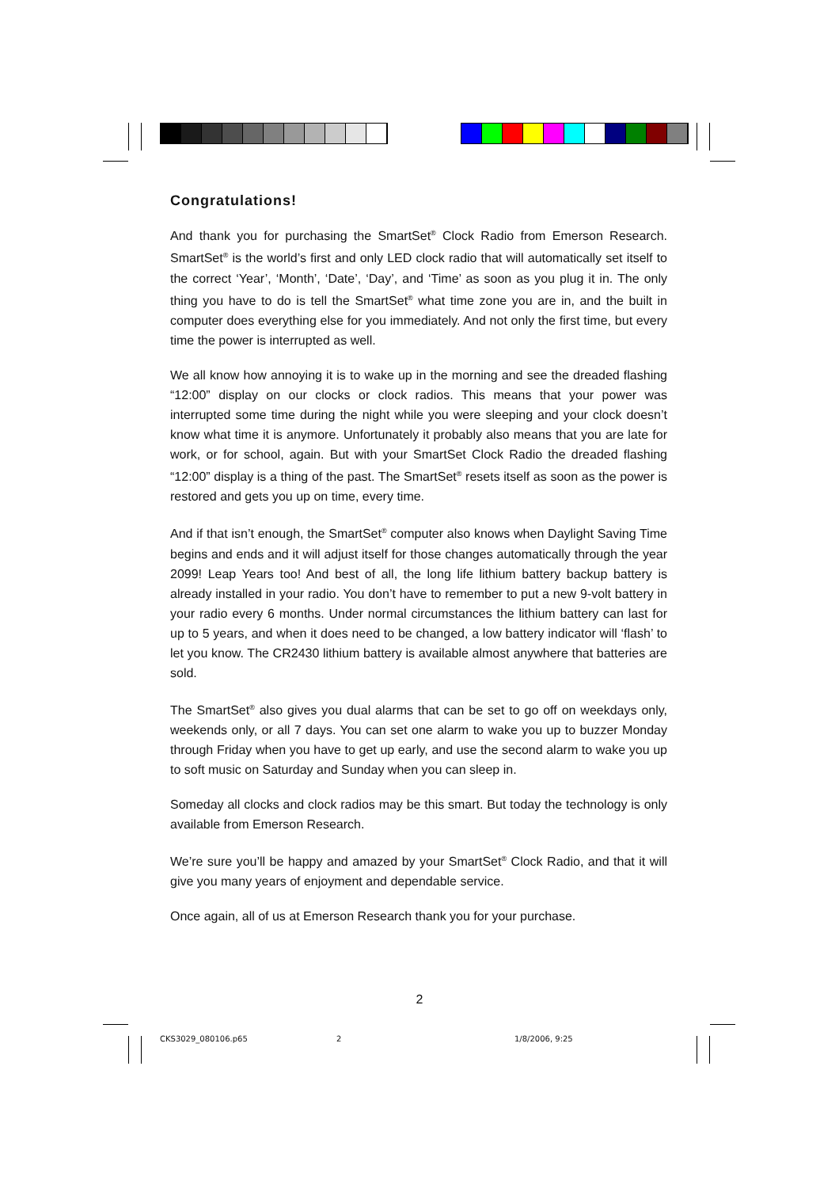Congratulations!
And thank you for purchasing the SmartSet<sup>®</sup> Clock Radio from Emerson Research. SmartSet<sup>®</sup> is the world’s first and only LED clock radio that will automatically set itself to the correct ‘Year’, ‘Month’, ‘Date’, ‘Day’, and ‘Time’ as soon as you plug it in. The only thing you have to do is tell the SmartSet<sup>®</sup> what time zone you are in, and the built in computer does everything else for you immediately. And not only the first time, but every time the power is interrupted as well.
We all know how annoying it is to wake up in the morning and see the dreaded flashing “12:00” display on our clocks or clock radios. This means that your power was interrupted some time during the night while you were sleeping and your clock doesn’t know what time it is anymore. Unfortunately it probably also means that you are late for work, or for school, again. But with your SmartSet Clock Radio the dreaded flashing “12:00” display is a thing of the past. The SmartSet<sup>®</sup> resets itself as soon as the power is restored and gets you up on time, every time.
And if that isn’t enough, the SmartSet<sup>®</sup> computer also knows when Daylight Saving Time begins and ends and it will adjust itself for those changes automatically through the year 2099! Leap Years too! And best of all, the long life lithium battery backup battery is already installed in your radio. You don’t have to remember to put a new 9-volt battery in your radio every 6 months. Under normal circumstances the lithium battery can last for up to 5 years, and when it does need to be changed, a low battery indicator will ‘flash’ to let you know. The CR2430 lithium battery is available almost anywhere that batteries are sold.
The SmartSet<sup>®</sup> also gives you dual alarms that can be set to go off on weekdays only, weekends only, or all 7 days. You can set one alarm to wake you up to buzzer Monday through Friday when you have to get up early, and use the second alarm to wake you up to soft music on Saturday and Sunday when you can sleep in.
Someday all clocks and clock radios may be this smart. But today the technology is only available from Emerson Research.
We’re sure you’ll be happy and amazed by your SmartSet<sup>®</sup> Clock Radio, and that it will give you many years of enjoyment and dependable service.
Once again, all of us at Emerson Research thank you for your purchase.
2
CKS3029_080106.p65 2 1/8/2006, 9:25